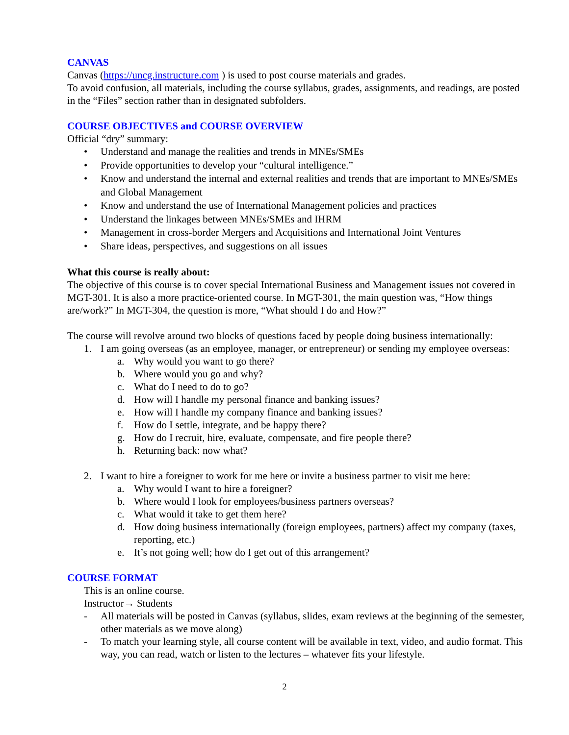CANVAS
Canvas (https://uncg.instructure.com ) is used to post course materials and grades.
To avoid confusion, all materials, including the course syllabus, grades, assignments, and readings, are posted in the “Files” section rather than in designated subfolders.
COURSE OBJECTIVES and COURSE OVERVIEW
Official “dry” summary:
• Understand and manage the realities and trends in MNEs/SMEs
• Provide opportunities to develop your “cultural intelligence.”
• Know and understand the internal and external realities and trends that are important to MNEs/SMEs and Global Management
• Know and understand the use of International Management policies and practices
• Understand the linkages between MNEs/SMEs and IHRM
• Management in cross-border Mergers and Acquisitions and International Joint Ventures
• Share ideas, perspectives, and suggestions on all issues
What this course is really about:
The objective of this course is to cover special International Business and Management issues not covered in MGT-301. It is also a more practice-oriented course. In MGT-301, the main question was, “How things are/work?” In MGT-304, the question is more, “What should I do and How?”
The course will revolve around two blocks of questions faced by people doing business internationally:
1. I am going overseas (as an employee, manager, or entrepreneur) or sending my employee overseas:
a. Why would you want to go there?
b. Where would you go and why?
c. What do I need to do to go?
d. How will I handle my personal finance and banking issues?
e. How will I handle my company finance and banking issues?
f. How do I settle, integrate, and be happy there?
g. How do I recruit, hire, evaluate, compensate, and fire people there?
h. Returning back: now what?
2. I want to hire a foreigner to work for me here or invite a business partner to visit me here:
a. Why would I want to hire a foreigner?
b. Where would I look for employees/business partners overseas?
c. What would it take to get them here?
d. How doing business internationally (foreign employees, partners) affect my company (taxes, reporting, etc.)
e. It’s not going well; how do I get out of this arrangement?
COURSE FORMAT
This is an online course.
Instructor→ Students
- All materials will be posted in Canvas (syllabus, slides, exam reviews at the beginning of the semester, other materials as we move along)
- To match your learning style, all course content will be available in text, video, and audio format. This way, you can read, watch or listen to the lectures – whatever fits your lifestyle.
2